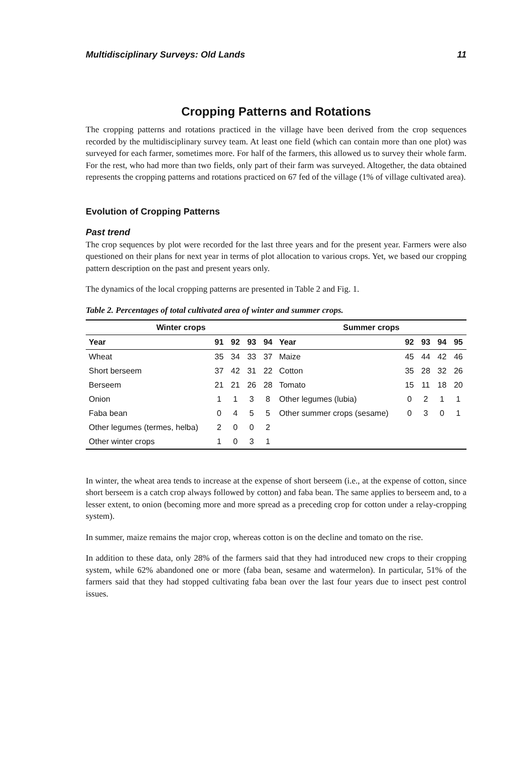Multidisciplinary Surveys: Old Lands 11
Cropping Patterns and Rotations
The cropping patterns and rotations practiced in the village have been derived from the crop sequences recorded by the multidisciplinary survey team. At least one field (which can contain more than one plot) was surveyed for each farmer, sometimes more. For half of the farmers, this allowed us to survey their whole farm. For the rest, who had more than two fields, only part of their farm was surveyed. Altogether, the data obtained represents the cropping patterns and rotations practiced on 67 fed of the village (1% of village cultivated area).
Evolution of Cropping Patterns
Past trend
The crop sequences by plot were recorded for the last three years and for the present year. Farmers were also questioned on their plans for next year in terms of plot allocation to various crops. Yet, we based our cropping pattern description on the past and present years only.
The dynamics of the local cropping patterns are presented in Table 2 and Fig. 1.
Table 2. Percentages of total cultivated area of winter and summer crops.
| Winter crops | | | | | Summer crops | | | | |
| --- | --- | --- | --- | --- | --- | --- | --- | --- | --- |
| Year | 91 | 92 | 93 | 94 | Year | 92 | 93 | 94 | 95 |
| Wheat | 35 | 34 | 33 | 37 | Maize | 45 | 44 | 42 | 46 |
| Short berseem | 37 | 42 | 31 | 22 | Cotton | 35 | 28 | 32 | 26 |
| Berseem | 21 | 21 | 26 | 28 | Tomato | 15 | 11 | 18 | 20 |
| Onion | 1 | 1 | 3 | 8 | Other legumes (lubia) | 0 | 2 | 1 | 1 |
| Faba bean | 0 | 4 | 5 | 5 | Other summer crops (sesame) | 0 | 3 | 0 | 1 |
| Other legumes (termes, helba) | 2 | 0 | 0 | 2 | | | | | |
| Other winter crops | 1 | 0 | 3 | 1 | | | | | |
In winter, the wheat area tends to increase at the expense of short berseem (i.e., at the expense of cotton, since short berseem is a catch crop always followed by cotton) and faba bean. The same applies to berseem and, to a lesser extent, to onion (becoming more and more spread as a preceding crop for cotton under a relay-cropping system).
In summer, maize remains the major crop, whereas cotton is on the decline and tomato on the rise.
In addition to these data, only 28% of the farmers said that they had introduced new crops to their cropping system, while 62% abandoned one or more (faba bean, sesame and watermelon). In particular, 51% of the farmers said that they had stopped cultivating faba bean over the last four years due to insect pest control issues.